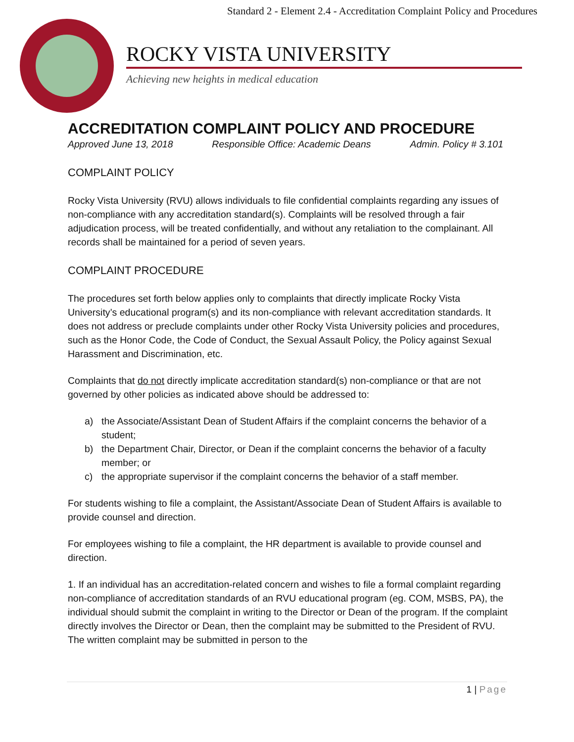Standard 2 - Element 2.4 - Accreditation Complaint Policy and Procedures
ROCKY VISTA UNIVERSITY
Achieving new heights in medical education
ACCREDITATION COMPLAINT POLICY AND PROCEDURE
Approved June 13, 2018 Responsible Office: Academic Deans Admin. Policy # 3.101
COMPLAINT POLICY
Rocky Vista University (RVU) allows individuals to file confidential complaints regarding any issues of non-compliance with any accreditation standard(s). Complaints will be resolved through a fair adjudication process, will be treated confidentially, and without any retaliation to the complainant. All records shall be maintained for a period of seven years.
COMPLAINT PROCEDURE
The procedures set forth below applies only to complaints that directly implicate Rocky Vista University’s educational program(s) and its non-compliance with relevant accreditation standards. It does not address or preclude complaints under other Rocky Vista University policies and procedures, such as the Honor Code, the Code of Conduct, the Sexual Assault Policy, the Policy against Sexual Harassment and Discrimination, etc.
Complaints that do not directly implicate accreditation standard(s) non-compliance or that are not governed by other policies as indicated above should be addressed to:
a) the Associate/Assistant Dean of Student Affairs if the complaint concerns the behavior of a student;
b) the Department Chair, Director, or Dean if the complaint concerns the behavior of a faculty member; or
c) the appropriate supervisor if the complaint concerns the behavior of a staff member.
For students wishing to file a complaint, the Assistant/Associate Dean of Student Affairs is available to provide counsel and direction.
For employees wishing to file a complaint, the HR department is available to provide counsel and direction.
1. If an individual has an accreditation-related concern and wishes to file a formal complaint regarding non-compliance of accreditation standards of an RVU educational program (eg. COM, MSBS, PA), the individual should submit the complaint in writing to the Director or Dean of the program. If the complaint directly involves the Director or Dean, then the complaint may be submitted to the President of RVU. The written complaint may be submitted in person to the
1 | Page